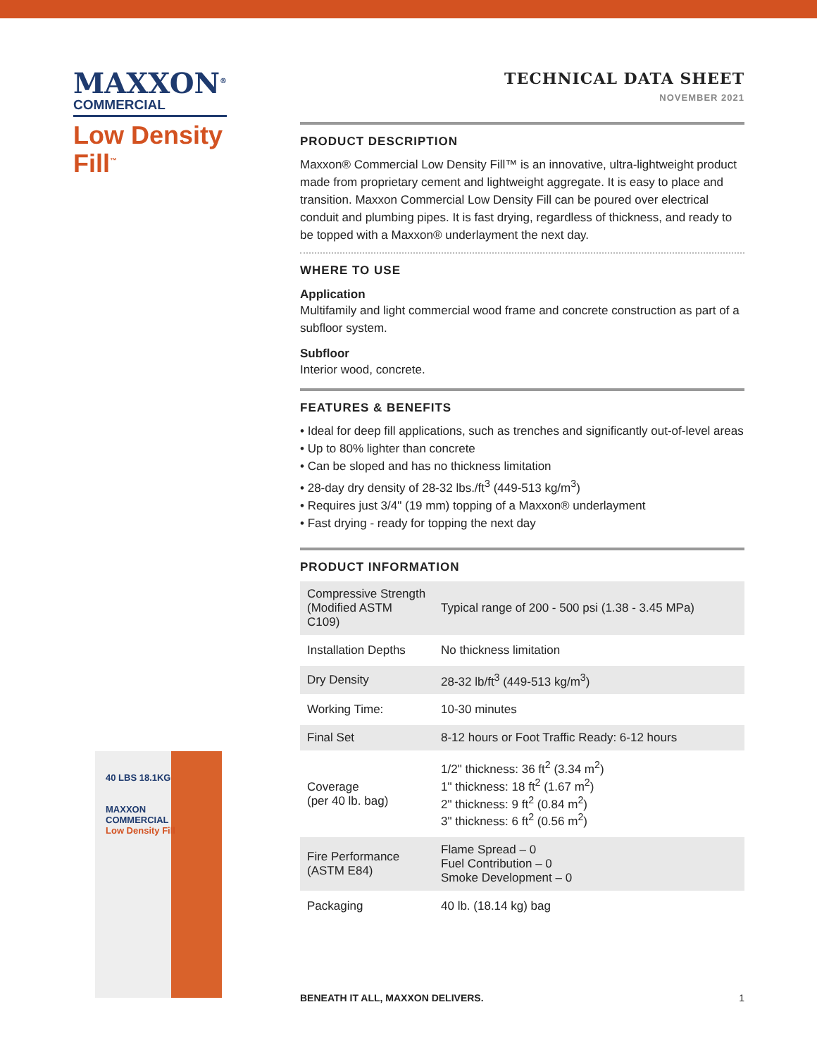MAXXON<sup>®</sup>
COMMERCIAL
Low Density
Fill<sup>™</sup>
40 LBS 18.1KG
MAXXON
COMMERCIAL
Low Density Fill
TECHNICAL DATA SHEET
NOVEMBER 2021
PRODUCT DESCRIPTION
Maxxon® Commercial Low Density Fill™ is an innovative, ultra-lightweight product made from proprietary cement and lightweight aggregate. It is easy to place and transition. Maxxon Commercial Low Density Fill can be poured over electrical conduit and plumbing pipes. It is fast drying, regardless of thickness, and ready to be topped with a Maxxon® underlayment the next day.
WHERE TO USE
Application
Multifamily and light commercial wood frame and concrete construction as part of a subfloor system.
Subfloor
Interior wood, concrete.
FEATURES & BENEFITS
• Ideal for deep fill applications, such as trenches and significantly out-of-level areas
• Up to 80% lighter than concrete
• Can be sloped and has no thickness limitation
• 28-day dry density of 28-32 lbs./ft<sup>3</sup> (449-513 kg/m<sup>3</sup>)
• Requires just 3/4" (19 mm) topping of a Maxxon® underlayment
• Fast drying - ready for topping the next day
PRODUCT INFORMATION
| Compressive Strength (Modified ASTM C109) | Typical range of 200 - 500 psi (1.38 - 3.45 MPa) |
| Installation Depths | No thickness limitation |
| Dry Density | 28-32 lb/ft<sup>3</sup> (449-513 kg/m<sup>3</sup>) |
| Working Time: | 10-30 minutes |
| Final Set | 8-12 hours or Foot Traffic Ready: 6-12 hours |
| Coverage (per 40 lb. bag) | 1/2" thickness: 36 ft<sup>2</sup> (3.34 m<sup>2</sup>) 1" thickness: 18 ft<sup>2</sup> (1.67 m<sup>2</sup>) 2" thickness: 9 ft<sup>2</sup> (0.84 m<sup>2</sup>) 3" thickness: 6 ft<sup>2</sup> (0.56 m<sup>2</sup>) |
| Fire Performance (ASTM E84) | Flame Spread – 0 Fuel Contribution – 0 Smoke Development – 0 |
| Packaging | 40 lb. (18.14 kg) bag |
BENEATH IT ALL, MAXXON DELIVERS. 1